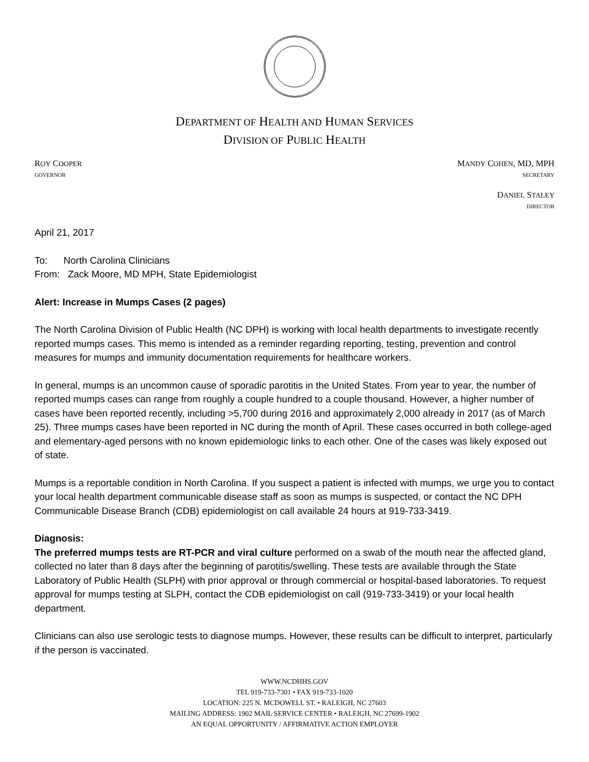DEPARTMENT OF HEALTH AND HUMAN SERVICES
DIVISION OF PUBLIC HEALTH
ROY COOPER
GOVERNOR
MANDY COHEN, MD, MPH
SECRETARY
DANIEL STALEY
DIRECTOR
April 21, 2017
To: North Carolina Clinicians
From: Zack Moore, MD MPH, State Epidemiologist
Alert: Increase in Mumps Cases (2 pages)
The North Carolina Division of Public Health (NC DPH) is working with local health departments to investigate recently reported mumps cases. This memo is intended as a reminder regarding reporting, testing, prevention and control measures for mumps and immunity documentation requirements for healthcare workers.
In general, mumps is an uncommon cause of sporadic parotitis in the United States. From year to year, the number of reported mumps cases can range from roughly a couple hundred to a couple thousand. However, a higher number of cases have been reported recently, including >5,700 during 2016 and approximately 2,000 already in 2017 (as of March 25). Three mumps cases have been reported in NC during the month of April. These cases occurred in both college-aged and elementary-aged persons with no known epidemiologic links to each other. One of the cases was likely exposed out of state.
Mumps is a reportable condition in North Carolina. If you suspect a patient is infected with mumps, we urge you to contact your local health department communicable disease staff as soon as mumps is suspected, or contact the NC DPH Communicable Disease Branch (CDB) epidemiologist on call available 24 hours at 919-733-3419.
Diagnosis:
The preferred mumps tests are RT-PCR and viral culture performed on a swab of the mouth near the affected gland, collected no later than 8 days after the beginning of parotitis/swelling. These tests are available through the State Laboratory of Public Health (SLPH) with prior approval or through commercial or hospital-based laboratories. To request approval for mumps testing at SLPH, contact the CDB epidemiologist on call (919-733-3419) or your local health department.
Clinicians can also use serologic tests to diagnose mumps. However, these results can be difficult to interpret, particularly if the person is vaccinated.
WWW.NCDHHS.GOV
TEL 919-733-7301 • FAX 919-733-1020
LOCATION: 225 N. MCDOWELL ST. • RALEIGH, NC 27603
MAILING ADDRESS: 1902 MAIL SERVICE CENTER • RALEIGH, NC 27699-1902
AN EQUAL OPPORTUNITY / AFFIRMATIVE ACTION EMPLOYER